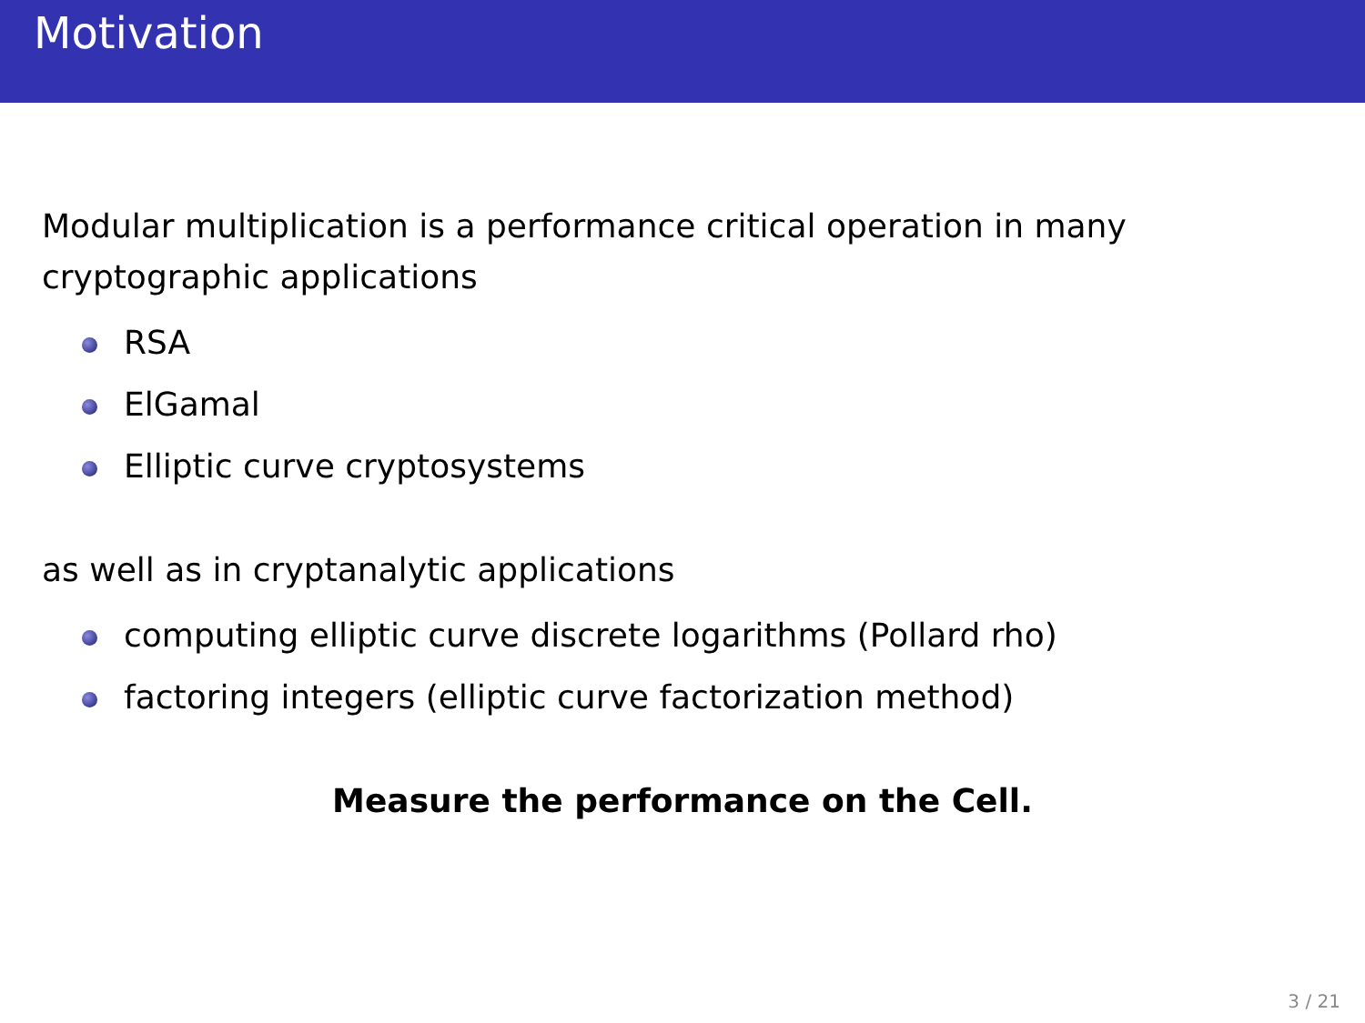Motivation
Modular multiplication is a performance critical operation in many cryptographic applications
RSA
ElGamal
Elliptic curve cryptosystems
as well as in cryptanalytic applications
computing elliptic curve discrete logarithms (Pollard rho)
factoring integers (elliptic curve factorization method)
Measure the performance on the Cell.
3 / 21